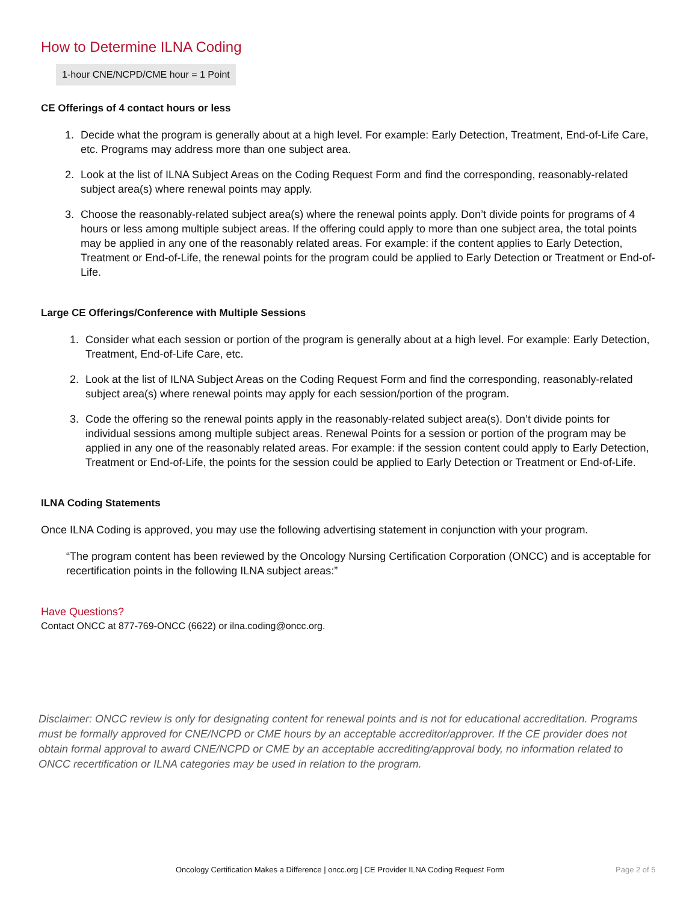How to Determine ILNA Coding
1-hour CNE/NCPD/CME hour = 1 Point
CE Offerings of 4 contact hours or less
1. Decide what the program is generally about at a high level. For example: Early Detection, Treatment, End-of-Life Care, etc. Programs may address more than one subject area.
2. Look at the list of ILNA Subject Areas on the Coding Request Form and find the corresponding, reasonably-related subject area(s) where renewal points may apply.
3. Choose the reasonably-related subject area(s) where the renewal points apply. Don’t divide points for programs of 4 hours or less among multiple subject areas. If the offering could apply to more than one subject area, the total points may be applied in any one of the reasonably related areas. For example: if the content applies to Early Detection, Treatment or End-of-Life, the renewal points for the program could be applied to Early Detection or Treatment or End-of-Life.
Large CE Offerings/Conference with Multiple Sessions
1. Consider what each session or portion of the program is generally about at a high level. For example: Early Detection, Treatment, End-of-Life Care, etc.
2. Look at the list of ILNA Subject Areas on the Coding Request Form and find the corresponding, reasonably-related subject area(s) where renewal points may apply for each session/portion of the program.
3. Code the offering so the renewal points apply in the reasonably-related subject area(s). Don’t divide points for individual sessions among multiple subject areas. Renewal Points for a session or portion of the program may be applied in any one of the reasonably related areas. For example: if the session content could apply to Early Detection, Treatment or End-of-Life, the points for the session could be applied to Early Detection or Treatment or End-of-Life.
ILNA Coding Statements
Once ILNA Coding is approved, you may use the following advertising statement in conjunction with your program.
“The program content has been reviewed by the Oncology Nursing Certification Corporation (ONCC) and is acceptable for recertification points in the following ILNA subject areas:”
Have Questions?
Contact ONCC at 877-769-ONCC (6622) or ilna.coding@oncc.org.
Disclaimer: ONCC review is only for designating content for renewal points and is not for educational accreditation. Programs must be formally approved for CNE/NCPD or CME hours by an acceptable accreditor/approver. If the CE provider does not obtain formal approval to award CNE/NCPD or CME by an acceptable accrediting/approval body, no information related to ONCC recertification or ILNA categories may be used in relation to the program.
Oncology Certification Makes a Difference | oncc.org | CE Provider ILNA Coding Request Form Page 2 of 5